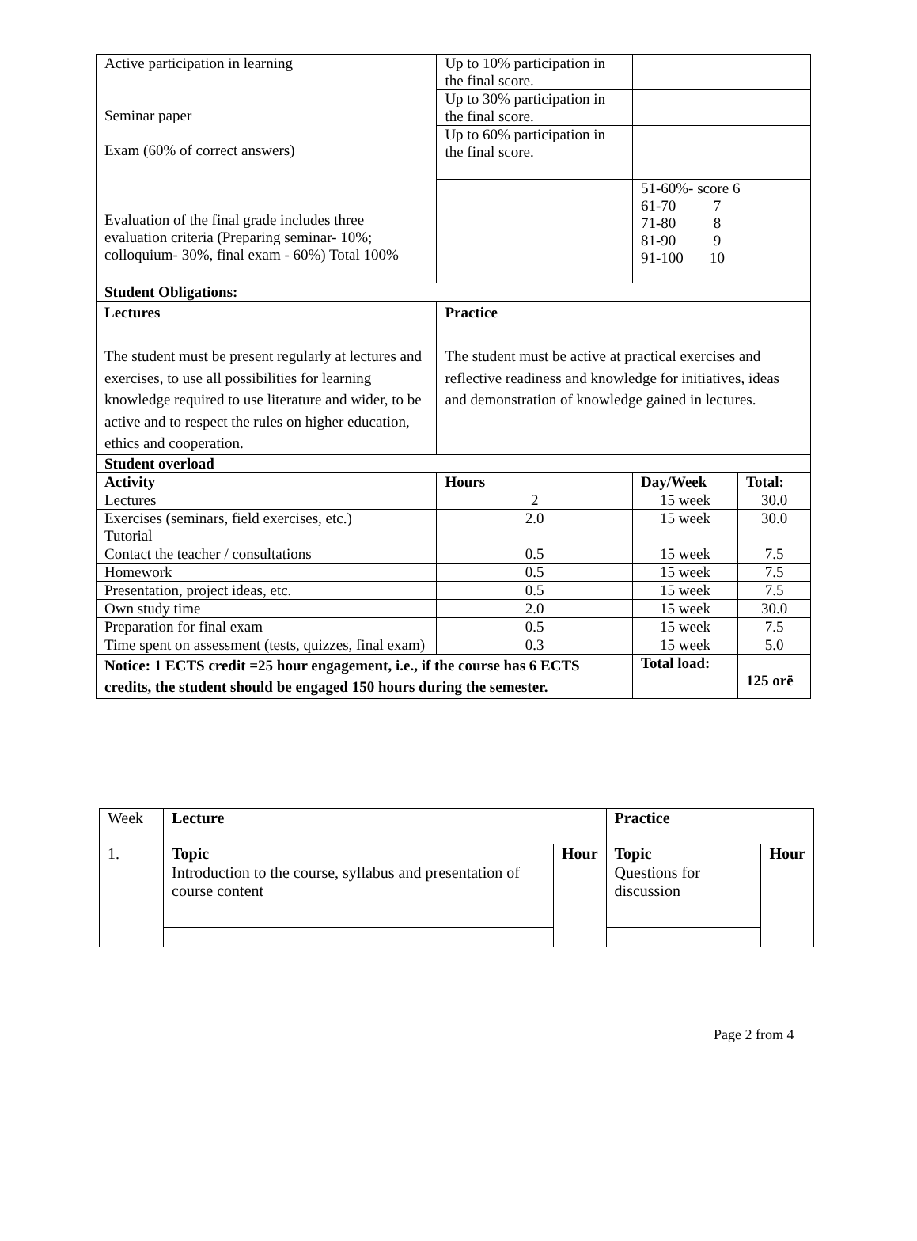| Active participation in learning Seminar paper Exam (60% of correct answers) Evaluation of the final grade includes three evaluation criteria (Preparing seminar- 10%; colloquium- 30%, final exam - 60%) Total 100% | Up to 10% participation in the final score. | | | |
| | Up to 30% participation in the final score. | | | |
| | Up to 60% participation in the final score. | | | |
| | | | 51-60%- score 6 61-70 7 71-80 8 81-90 9 91-100 10 | |
| Student Obligations: | | | | |
| Lectures The student must be present regularly at lectures and exercises, to use all possibilities for learning knowledge required to use literature and wider, to be active and to respect the rules on higher education, ethics and cooperation. | Practice The student must be active at practical exercises and reflective readiness and knowledge for initiatives, ideas and demonstration of knowledge gained in lectures. | | | |
| Student overload | | | | |
| Activity | | Hours | Day/Week | Total: |
| Lectures | | 2 | 15 week | 30.0 |
| Exercises (seminars, field exercises, etc.) Tutorial | | 2.0 | 15 week | 30.0 |
| Contact the teacher / consultations | | 0.5 | 15 week | 7.5 |
| Homework | | 0.5 | 15 week | 7.5 |
| Presentation, project ideas, etc. | | 0.5 | 15 week | 7.5 |
| Own study time | | 2.0 | 15 week | 30.0 |
| Preparation for final exam | | 0.5 | 15 week | 7.5 |
| Time spent on assessment (tests, quizzes, final exam) | | 0.3 | 15 week | 5.0 |
| Notice: 1 ECTS credit =25 hour engagement, i.e., if the course has 6 ECTS credits, the student should be engaged 150 hours during the semester. | | | Total load: | 125 orë |
| Week | Lecture | | Practice | |
| 1. | Topic | Hour | Topic | Hour |
| | Introduction to the course, syllabus and presentation of course content | | Questions for discussion | |
Page 2 from 4